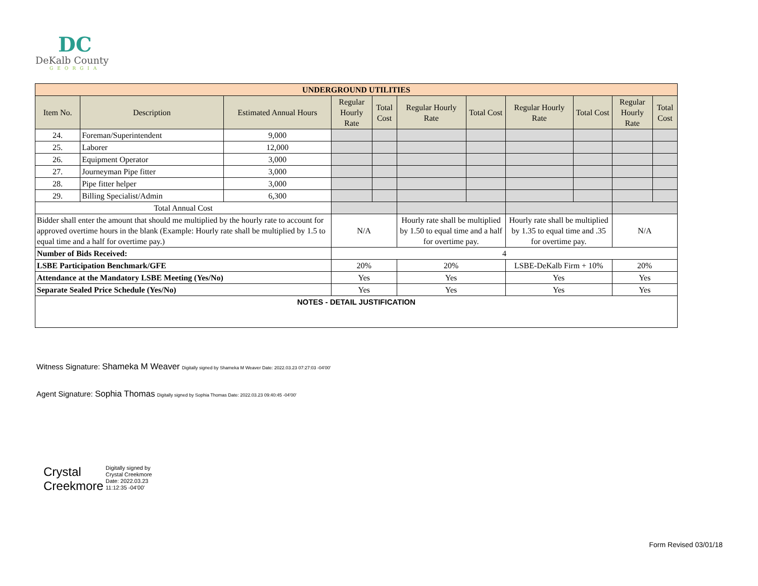DC
DeKalb County
GEORGIA
| UNDERGROUND UTILITIES | | | | | | | | | | |
| --- | --- | --- | --- | --- | --- | --- | --- | --- | --- | --- |
| Item No. | Description | Estimated Annual Hours | Regular Hourly Rate | Total Cost | Regular Hourly Rate | Total Cost | Regular Hourly Rate | Total Cost | Regular Hourly Rate | Total Cost |
| 24. | Foreman/Superintendent | 9,000 | | | | | | | | |
| 25. | Laborer | 12,000 | | | | | | | | |
| 26. | Equipment Operator | 3,000 | | | | | | | | |
| 27. | Journeyman Pipe fitter | 3,000 | | | | | | | | |
| 28. | Pipe fitter helper | 3,000 | | | | | | | | |
| 29. | Billing Specialist/Admin | 6,300 | | | | | | | | |
| Total Annual Cost | | | | | | | | | | |
| Bidder shall enter the amount that should me multiplied by the hourly rate to account for approved overtime hours in the blank (Example: Hourly rate shall be multiplied by 1.5 to equal time and a half for overtime pay.) | | | N/A | | Hourly rate shall be multiplied by 1.50 to equal time and a half for overtime pay. | | Hourly rate shall be multiplied by 1.35 to equal time and .35 for overtime pay. | | N/A | |
| Number of Bids Received: | | | 4 | | | | | | | |
| LSBE Participation Benchmark/GFE | | | 20% | | 20% | | LSBE-DeKalb Firm + 10% | | 20% | |
| Attendance at the Mandatory LSBE Meeting (Yes/No) | | | Yes | | Yes | | Yes | | Yes | |
| Separate Sealed Price Schedule (Yes/No) | | | Yes | | Yes | | Yes | | Yes | |
| NOTES - DETAIL JUSTIFICATION | | | | | | | | | | |
Witness Signature: Shameka M Weaver Digitally signed by Shameka M Weaver Date: 2022.03.23 07:27:03 -04'00'
Agent Signature: Sophia Thomas Digitally signed by Sophia Thomas Date: 2022.03.23 09:40:45 -04'00'
Crystal Creekmore
Digitally signed by Crystal Creekmore Date: 2022.03.23 11:12:35 -04'00'
Form Revised 03/01/18